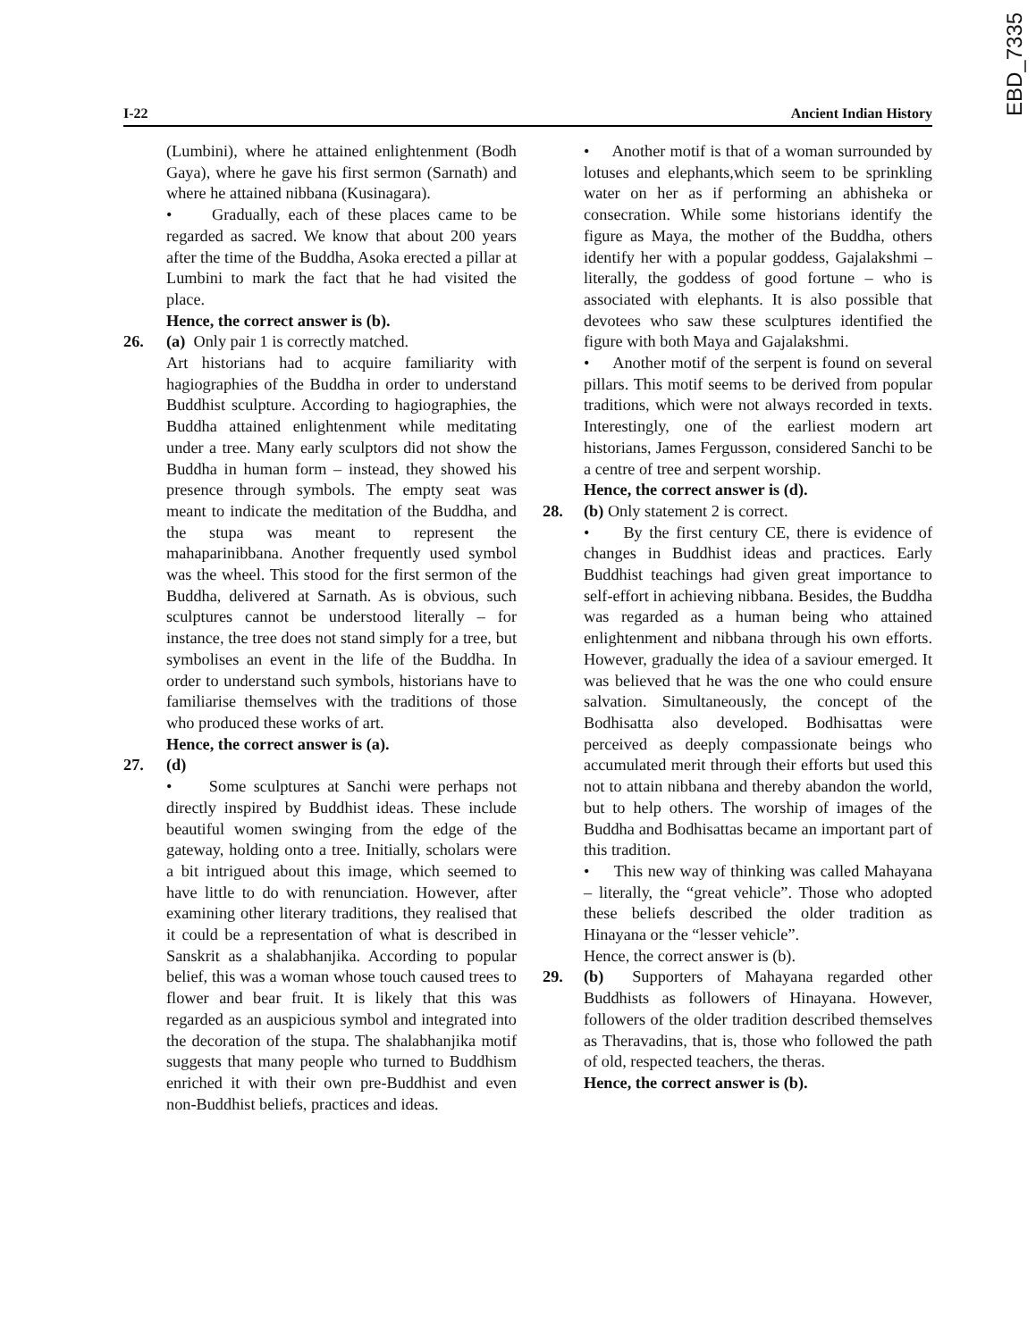EBD_7335
I-22 Ancient Indian History
(Lumbini), where he attained enlightenment (Bodh Gaya), where he gave his first sermon (Sarnath) and where he attained nibbana (Kusinagara).
• Gradually, each of these places came to be regarded as sacred. We know that about 200 years after the time of the Buddha, Asoka erected a pillar at Lumbini to mark the fact that he had visited the place.
Hence, the correct answer is (b).
26. (a) Only pair 1 is correctly matched.
Art historians had to acquire familiarity with hagiographies of the Buddha in order to understand Buddhist sculpture. According to hagiographies, the Buddha attained enlightenment while meditating under a tree. Many early sculptors did not show the Buddha in human form – instead, they showed his presence through symbols. The empty seat was meant to indicate the meditation of the Buddha, and the stupa was meant to represent the mahaparinibbana. Another frequently used symbol was the wheel. This stood for the first sermon of the Buddha, delivered at Sarnath. As is obvious, such sculptures cannot be understood literally – for instance, the tree does not stand simply for a tree, but symbolises an event in the life of the Buddha. In order to understand such symbols, historians have to familiarise themselves with the traditions of those who produced these works of art.
Hence, the correct answer is (a).
27. (d)
• Some sculptures at Sanchi were perhaps not directly inspired by Buddhist ideas. These include beautiful women swinging from the edge of the gateway, holding onto a tree. Initially, scholars were a bit intrigued about this image, which seemed to have little to do with renunciation. However, after examining other literary traditions, they realised that it could be a representation of what is described in Sanskrit as a shalabhanjika. According to popular belief, this was a woman whose touch caused trees to flower and bear fruit. It is likely that this was regarded as an auspicious symbol and integrated into the decoration of the stupa. The shalabhanjika motif suggests that many people who turned to Buddhism enriched it with their own pre-Buddhist and even non-Buddhist beliefs, practices and ideas.
• Another motif is that of a woman surrounded by lotuses and elephants,which seem to be sprinkling water on her as if performing an abhisheka or consecration. While some historians identify the figure as Maya, the mother of the Buddha, others identify her with a popular goddess, Gajalakshmi – literally, the goddess of good fortune – who is associated with elephants. It is also possible that devotees who saw these sculptures identified the figure with both Maya and Gajalakshmi.
• Another motif of the serpent is found on several pillars. This motif seems to be derived from popular traditions, which were not always recorded in texts. Interestingly, one of the earliest modern art historians, James Fergusson, considered Sanchi to be a centre of tree and serpent worship.
Hence, the correct answer is (d).
28. (b) Only statement 2 is correct.
• By the first century CE, there is evidence of changes in Buddhist ideas and practices. Early Buddhist teachings had given great importance to self-effort in achieving nibbana. Besides, the Buddha was regarded as a human being who attained enlightenment and nibbana through his own efforts. However, gradually the idea of a saviour emerged. It was believed that he was the one who could ensure salvation. Simultaneously, the concept of the Bodhisatta also developed. Bodhisattas were perceived as deeply compassionate beings who accumulated merit through their efforts but used this not to attain nibbana and thereby abandon the world, but to help others. The worship of images of the Buddha and Bodhisattas became an important part of this tradition.
• This new way of thinking was called Mahayana – literally, the “great vehicle”. Those who adopted these beliefs described the older tradition as Hinayana or the “lesser vehicle”.
Hence, the correct answer is (b).
29. (b) Supporters of Mahayana regarded other Buddhists as followers of Hinayana. However, followers of the older tradition described themselves as Theravadins, that is, those who followed the path of old, respected teachers, the theras.
Hence, the correct answer is (b).